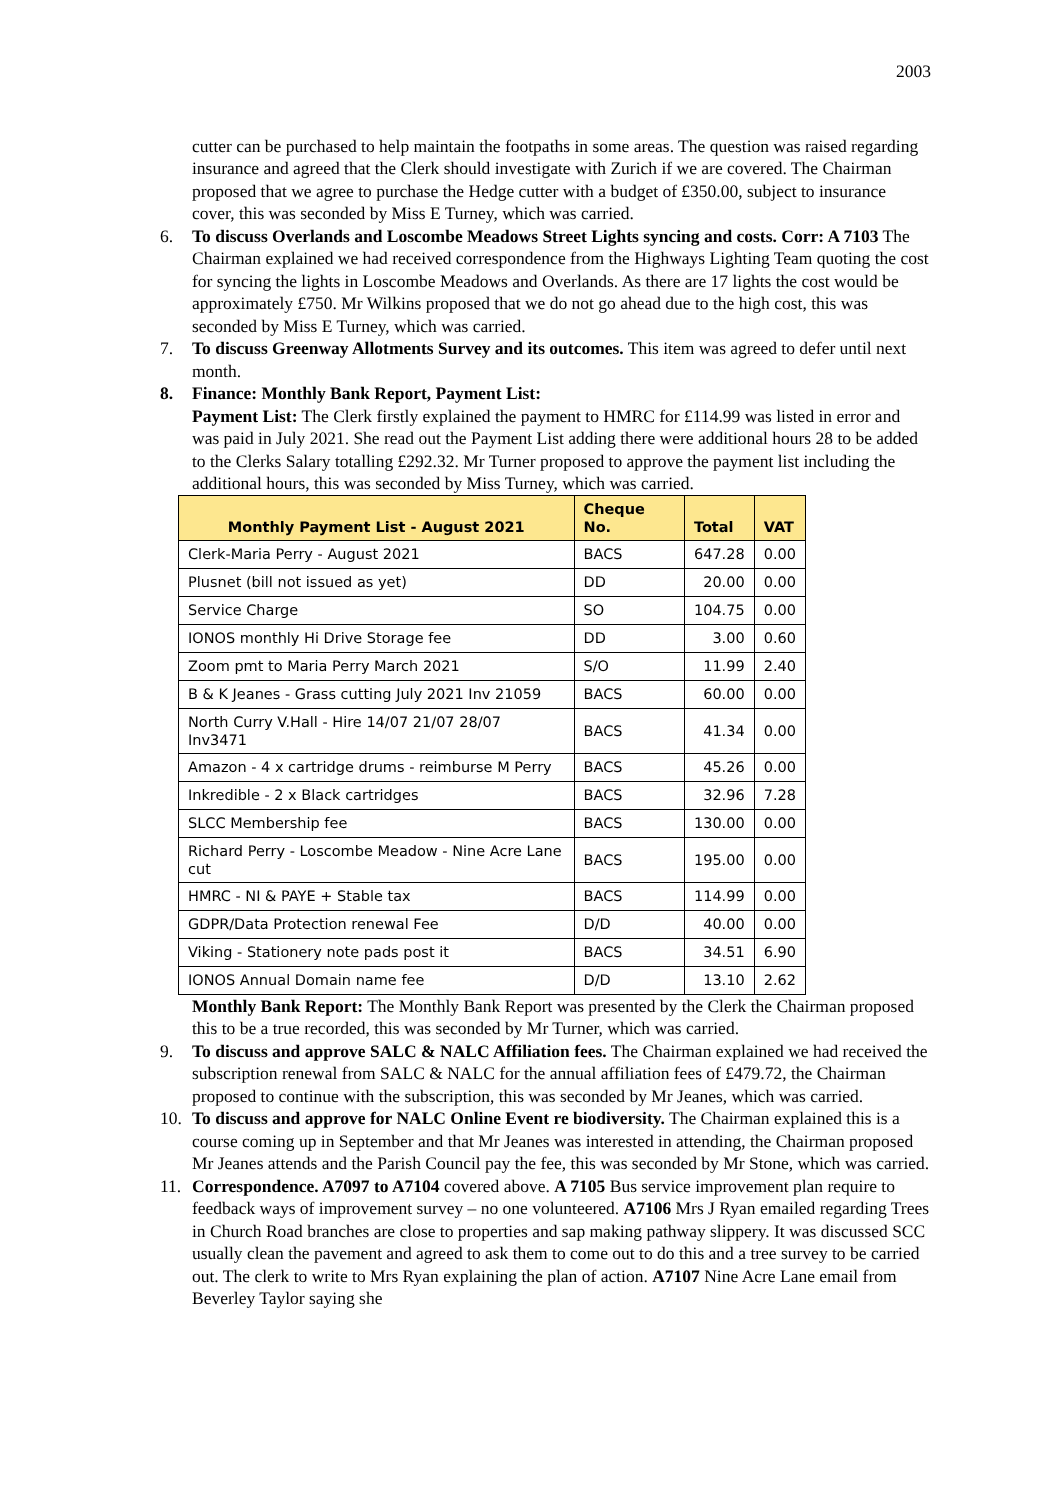2003
cutter can be purchased to help maintain the footpaths in some areas. The question was raised regarding insurance and agreed that the Clerk should investigate with Zurich if we are covered. The Chairman proposed that we agree to purchase the Hedge cutter with a budget of £350.00, subject to insurance cover, this was seconded by Miss E Turney, which was carried.
6. To discuss Overlands and Loscombe Meadows Street Lights syncing and costs. Corr: A 7103 The Chairman explained we had received correspondence from the Highways Lighting Team quoting the cost for syncing the lights in Loscombe Meadows and Overlands. As there are 17 lights the cost would be approximately £750. Mr Wilkins proposed that we do not go ahead due to the high cost, this was seconded by Miss E Turney, which was carried.
7. To discuss Greenway Allotments Survey and its outcomes. This item was agreed to defer until next month.
8. Finance: Monthly Bank Report, Payment List:
Payment List: The Clerk firstly explained the payment to HMRC for £114.99 was listed in error and was paid in July 2021. She read out the Payment List adding there were additional hours 28 to be added to the Clerks Salary totalling £292.32. Mr Turner proposed to approve the payment list including the additional hours, this was seconded by Miss Turney, which was carried.
| Monthly Payment List - August 2021 | Cheque No. | Total | VAT |
| --- | --- | --- | --- |
| Clerk-Maria Perry - August 2021 | BACS | 647.28 | 0.00 |
| Plusnet (bill not issued as yet) | DD | 20.00 | 0.00 |
| Service Charge | SO | 104.75 | 0.00 |
| IONOS monthly Hi Drive Storage fee | DD | 3.00 | 0.60 |
| Zoom pmt to Maria Perry March 2021 | S/O | 11.99 | 2.40 |
| B & K Jeanes - Grass cutting July 2021 Inv 21059 | BACS | 60.00 | 0.00 |
| North Curry V.Hall - Hire 14/07 21/07 28/07 Inv3471 | BACS | 41.34 | 0.00 |
| Amazon - 4 x cartridge drums - reimburse M Perry | BACS | 45.26 | 0.00 |
| Inkredible - 2 x Black cartridges | BACS | 32.96 | 7.28 |
| SLCC Membership fee | BACS | 130.00 | 0.00 |
| Richard Perry - Loscombe Meadow - Nine Acre Lane cut | BACS | 195.00 | 0.00 |
| HMRC - NI & PAYE + Stable tax | BACS | 114.99 | 0.00 |
| GDPR/Data Protection renewal Fee | D/D | 40.00 | 0.00 |
| Viking - Stationery note pads post it | BACS | 34.51 | 6.90 |
| IONOS Annual Domain name fee | D/D | 13.10 | 2.62 |
Monthly Bank Report: The Monthly Bank Report was presented by the Clerk the Chairman proposed this to be a true recorded, this was seconded by Mr Turner, which was carried.
9. To discuss and approve SALC & NALC Affiliation fees. The Chairman explained we had received the subscription renewal from SALC & NALC for the annual affiliation fees of £479.72, the Chairman proposed to continue with the subscription, this was seconded by Mr Jeanes, which was carried.
10. To discuss and approve for NALC Online Event re biodiversity. The Chairman explained this is a course coming up in September and that Mr Jeanes was interested in attending, the Chairman proposed Mr Jeanes attends and the Parish Council pay the fee, this was seconded by Mr Stone, which was carried.
11. Correspondence. A7097 to A7104 covered above. A 7105 Bus service improvement plan require to feedback ways of improvement survey – no one volunteered. A7106 Mrs J Ryan emailed regarding Trees in Church Road branches are close to properties and sap making pathway slippery. It was discussed SCC usually clean the pavement and agreed to ask them to come out to do this and a tree survey to be carried out. The clerk to write to Mrs Ryan explaining the plan of action. A7107 Nine Acre Lane email from Beverley Taylor saying she